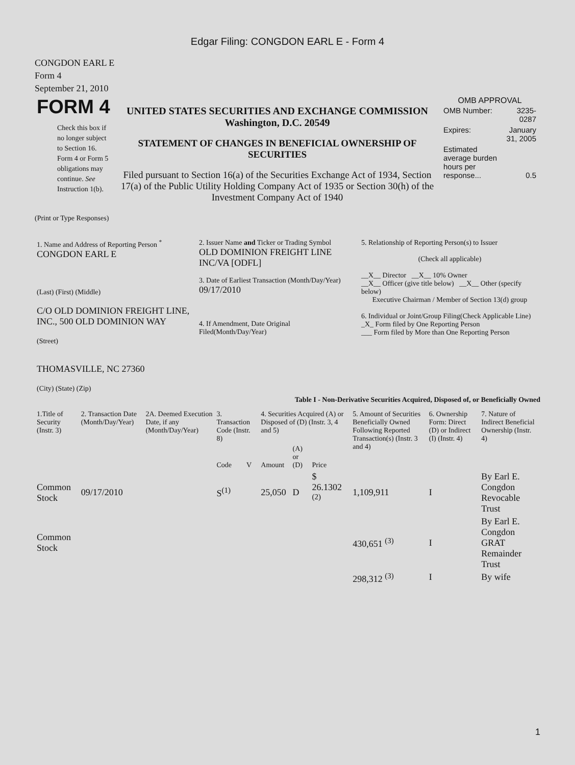Edgar Filing: CONGDON EARL E - Form 4
CONGDON EARL E
Form 4
September 21, 2010
| FORM 4 Check this box if no longer subject to Section 16. Form 4 or Form 5 obligations may continue. See Instruction 1(b). | UNITED STATES SECURITIES AND EXCHANGE COMMISSION Washington, D.C. 20549 STATEMENT OF CHANGES IN BENEFICIAL OWNERSHIP OF SECURITIES Filed pursuant to Section 16(a) of the Securities Exchange Act of 1934, Section 17(a) of the Public Utility Holding Company Act of 1935 or Section 30(h) of the Investment Company Act of 1940 | OMB APPROVAL / OMB Number: / 3235-0287 / / Expires: / January 31, 2005 / / Estimated average burden hours per response... / 0.5 / |
(Print or Type Responses)
| 1. Name and Address of Reporting Person <sup>*</sup> CONGDON EARL E (Last) (First) (Middle) C/O OLD DOMINION FREIGHT LINE, INC., 500 OLD DOMINION WAY (Street) THOMASVILLE, NC 27360 (City) (State) (Zip) | 2. Issuer Name and Ticker or Trading Symbol OLD DOMINION FREIGHT LINE INC/VA [ODFL] 3. Date of Earliest Transaction (Month/Day/Year) 09/17/2010 4. If Amendment, Date Original Filed(Month/Day/Year) | 5. Relationship of Reporting Person(s) to Issuer (Check all applicable) __X__ Director __X__ 10% Owner __X__ Officer (give title below) __X__ Other (specify below) Executive Chairman / Member of Section 13(d) group 6. Individual or Joint/Group Filing(Check Applicable Line) _X_ Form filed by One Reporting Person ___ Form filed by More than One Reporting Person |
Table I - Non-Derivative Securities Acquired, Disposed of, or Beneficially Owned
| 1.Title of Security (Instr. 3) | 2. Transaction Date (Month/Day/Year) | 2A. Deemed Execution Date, if any (Month/Day/Year) | 3. Transaction Code (Instr. 8) | | 4. Securities Acquired (A) or Disposed of (D) (Instr. 3, 4 and 5) | | | 5. Amount of Securities Beneficially Owned Following Reported Transaction(s) (Instr. 3 and 4) | 6. Ownership Form: Direct (D) or Indirect (I) (Instr. 4) | 7. Nature of Indirect Beneficial Ownership (Instr. 4) |
| --- | --- | --- | --- | --- | --- | --- | --- | --- | --- | --- |
| | | | Code | V | Amount | (A) or (D) | Price | | | |
| Common Stock | 09/17/2010 | | S<sup>(1)</sup> | | 25,050 | D | $ 26.1302 <sup>(2)</sup> | 1,109,911 | I | By Earl E. Congdon Revocable Trust |
| Common Stock | | | | | | | | 430,651 <sup>(3)</sup> | I | By Earl E. Congdon GRAT Remainder Trust |
| | | | | | | | | 298,312 <sup>(3)</sup> | I | By wife |
1